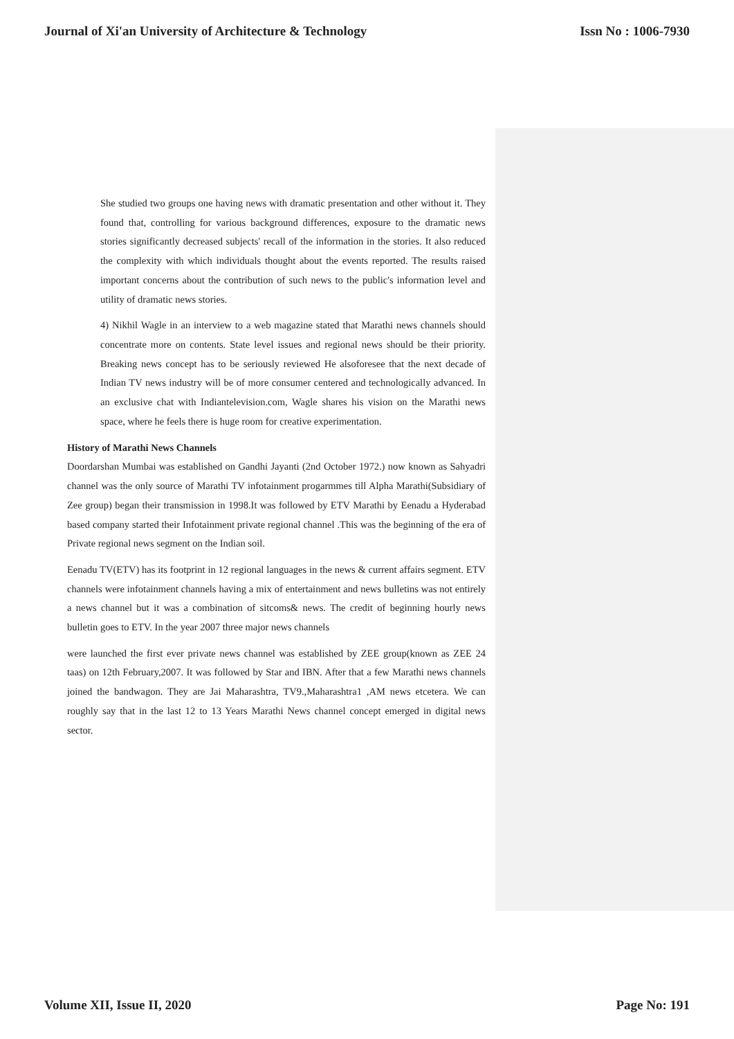Journal of Xi'an University of Architecture & Technology Issn No : 1006-7930
She studied two groups one having news with dramatic presentation and other without it. They found that, controlling for various background differences, exposure to the dramatic news stories significantly decreased subjects' recall of the information in the stories. It also reduced the complexity with which individuals thought about the events reported. The results raised important concerns about the contribution of such news to the public's information level and utility of dramatic news stories.
4) Nikhil Wagle in an interview to a web magazine stated that Marathi news channels should concentrate more on contents. State level issues and regional news should be their priority. Breaking news concept has to be seriously reviewed He alsoforesee that the next decade of Indian TV news industry will be of more consumer centered and technologically advanced. In an exclusive chat with Indiantelevision.com, Wagle shares his vision on the Marathi news space, where he feels there is huge room for creative experimentation.
History of Marathi News Channels
Doordarshan Mumbai was established on Gandhi Jayanti (2nd October 1972.) now known as Sahyadri channel was the only source of Marathi TV infotainment progarmmes till Alpha Marathi(Subsidiary of Zee group) began their transmission in 1998.It was followed by ETV Marathi by Eenadu a Hyderabad based company started their Infotainment private regional channel .This was the beginning of the era of Private regional news segment on the Indian soil.
Eenadu TV(ETV) has its footprint in 12 regional languages in the news & current affairs segment. ETV channels were infotainment channels having a mix of entertainment and news bulletins was not entirely a news channel but it was a combination of sitcoms& news. The credit of beginning hourly news bulletin goes to ETV. In the year 2007 three major news channels
were launched the first ever private news channel was established by ZEE group(known as ZEE 24 taas) on 12th February,2007. It was followed by Star and IBN. After that a few Marathi news channels joined the bandwagon. They are Jai Maharashtra, TV9.,Maharashtra1 ,AM news etcetera. We can roughly say that in the last 12 to 13 Years Marathi News channel concept emerged in digital news sector.
Volume XII, Issue II, 2020 Page No: 191